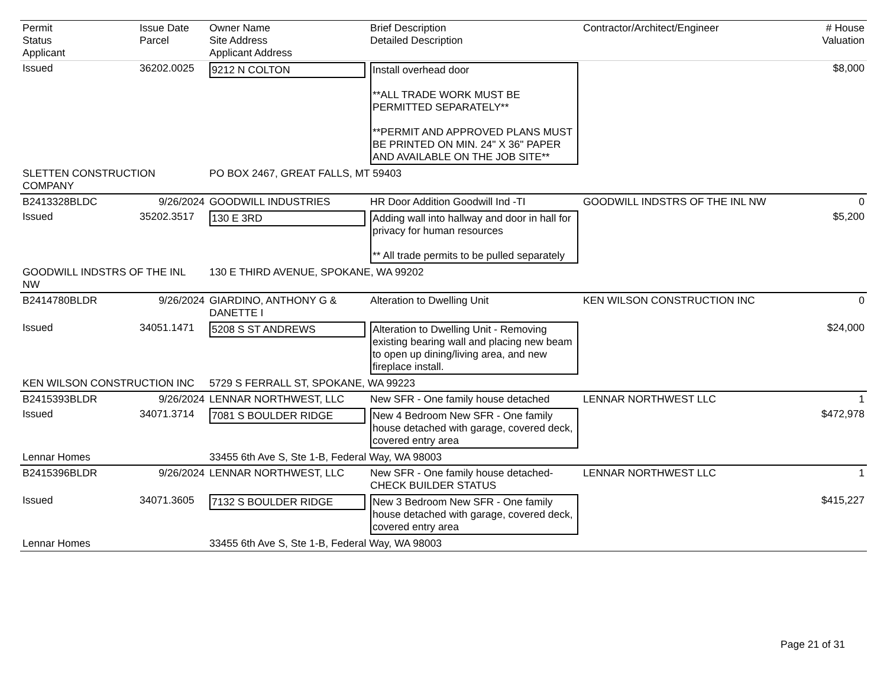| Permit Status Applicant | Issue Date Parcel | Owner Name Site Address Applicant Address | Brief Description Detailed Description | Contractor/Architect/Engineer | # House Valuation |
| --- | --- | --- | --- | --- | --- |
| Issued | 36202.0025 | 9212 N COLTON | Install overhead door **ALL TRADE WORK MUST BE PERMITTED SEPARATELY** **PERMIT AND APPROVED PLANS MUST BE PRINTED ON MIN. 24" X 36" PAPER AND AVAILABLE ON THE JOB SITE** | | $8,000 |
| SLETTEN CONSTRUCTION COMPANY | | PO BOX 2467, GREAT FALLS, MT 59403 | | | |
| B2413328BLDC | 9/26/2024 | GOODWILL INDUSTRIES | HR Door Addition Goodwill Ind -TI | GOODWILL INDSTRS OF THE INL NW | 0 |
| Issued | 35202.3517 | 130 E 3RD | Adding wall into hallway and door in hall for privacy for human resources ** All trade permits to be pulled separately | | $5,200 |
| GOODWILL INDSTRS OF THE INL NW | | 130 E THIRD AVENUE, SPOKANE, WA 99202 | | | |
| B2414780BLDR | 9/26/2024 | GIARDINO, ANTHONY G & DANETTE I | Alteration to Dwelling Unit | KEN WILSON CONSTRUCTION INC | 0 |
| Issued | 34051.1471 | 5208 S ST ANDREWS | Alteration to Dwelling Unit - Removing existing bearing wall and placing new beam to open up dining/living area, and new fireplace install. | | $24,000 |
| KEN WILSON CONSTRUCTION INC | | 5729 S FERRALL ST, SPOKANE, WA 99223 | | | |
| B2415393BLDR | 9/26/2024 | LENNAR NORTHWEST, LLC | New SFR - One family house detached | LENNAR NORTHWEST LLC | 1 |
| Issued | 34071.3714 | 7081 S BOULDER RIDGE | New 4 Bedroom New SFR - One family house detached with garage, covered deck, covered entry area | | $472,978 |
| Lennar Homes | | 33455 6th Ave S, Ste 1-B, Federal Way, WA 98003 | | | |
| B2415396BLDR | 9/26/2024 | LENNAR NORTHWEST, LLC | New SFR - One family house detached-CHECK BUILDER STATUS | LENNAR NORTHWEST LLC | 1 |
| Issued | 34071.3605 | 7132 S BOULDER RIDGE | New 3 Bedroom New SFR - One family house detached with garage, covered deck, covered entry area | | $415,227 |
| Lennar Homes | | 33455 6th Ave S, Ste 1-B, Federal Way, WA 98003 | | | |
Page 21 of 31